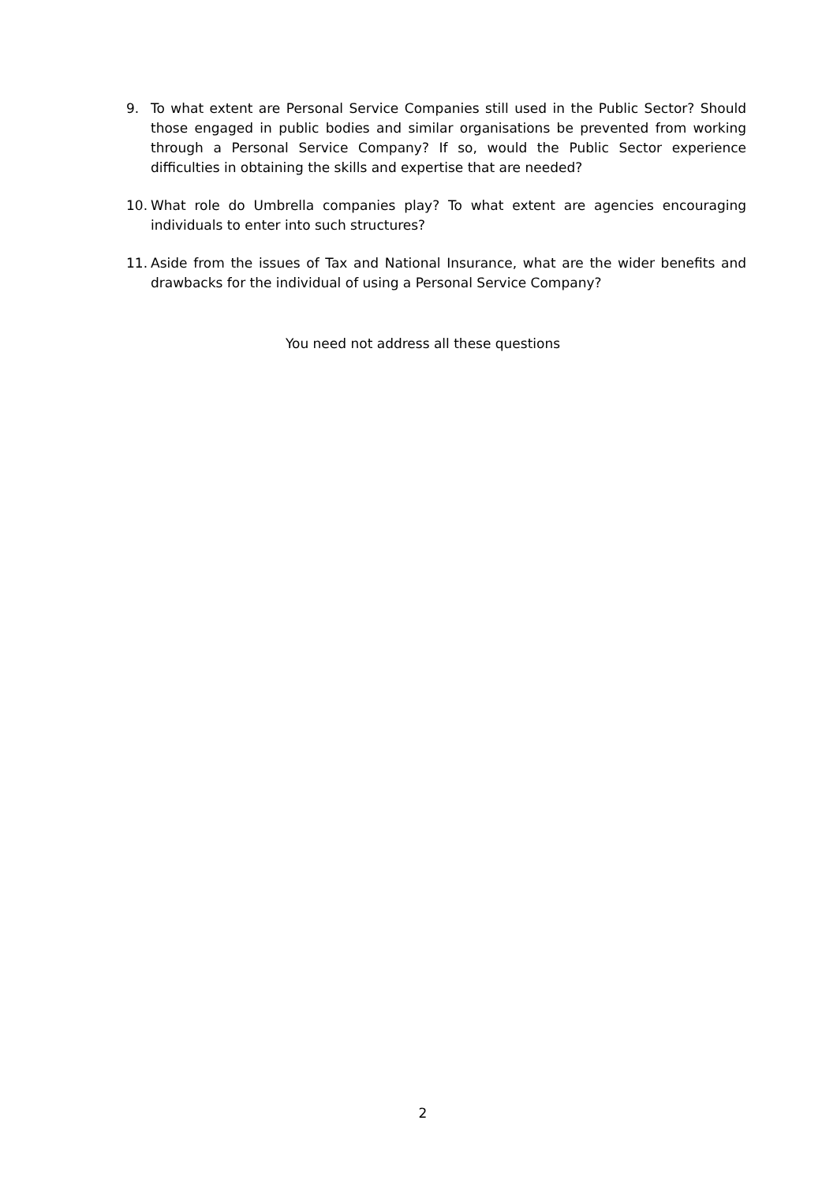9. To what extent are Personal Service Companies still used in the Public Sector? Should those engaged in public bodies and similar organisations be prevented from working through a Personal Service Company? If so, would the Public Sector experience difficulties in obtaining the skills and expertise that are needed?
10. What role do Umbrella companies play? To what extent are agencies encouraging individuals to enter into such structures?
11. Aside from the issues of Tax and National Insurance, what are the wider benefits and drawbacks for the individual of using a Personal Service Company?
You need not address all these questions
2